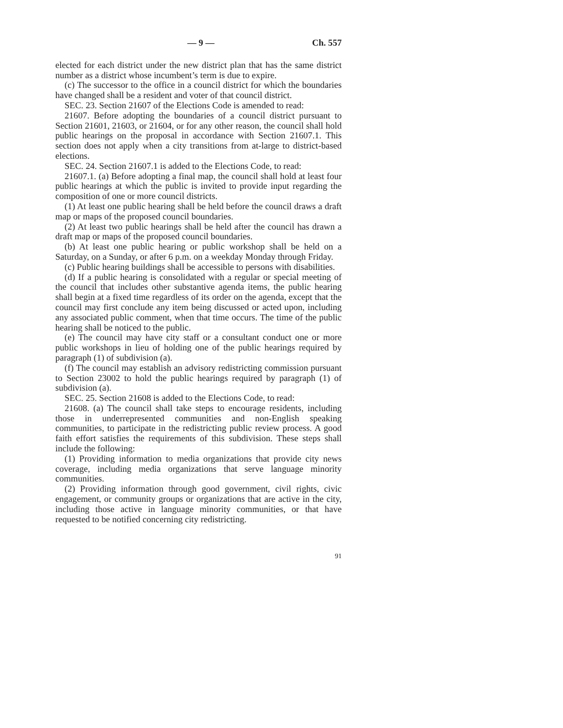— 9 — Ch. 557
elected for each district under the new district plan that has the same district number as a district whose incumbent’s term is due to expire.
(c) The successor to the office in a council district for which the boundaries have changed shall be a resident and voter of that council district.
SEC. 23. Section 21607 of the Elections Code is amended to read:
21607. Before adopting the boundaries of a council district pursuant to Section 21601, 21603, or 21604, or for any other reason, the council shall hold public hearings on the proposal in accordance with Section 21607.1. This section does not apply when a city transitions from at-large to district-based elections.
SEC. 24. Section 21607.1 is added to the Elections Code, to read:
21607.1. (a) Before adopting a final map, the council shall hold at least four public hearings at which the public is invited to provide input regarding the composition of one or more council districts.
(1) At least one public hearing shall be held before the council draws a draft map or maps of the proposed council boundaries.
(2) At least two public hearings shall be held after the council has drawn a draft map or maps of the proposed council boundaries.
(b) At least one public hearing or public workshop shall be held on a Saturday, on a Sunday, or after 6 p.m. on a weekday Monday through Friday.
(c) Public hearing buildings shall be accessible to persons with disabilities.
(d) If a public hearing is consolidated with a regular or special meeting of the council that includes other substantive agenda items, the public hearing shall begin at a fixed time regardless of its order on the agenda, except that the council may first conclude any item being discussed or acted upon, including any associated public comment, when that time occurs. The time of the public hearing shall be noticed to the public.
(e) The council may have city staff or a consultant conduct one or more public workshops in lieu of holding one of the public hearings required by paragraph (1) of subdivision (a).
(f) The council may establish an advisory redistricting commission pursuant to Section 23002 to hold the public hearings required by paragraph (1) of subdivision (a).
SEC. 25. Section 21608 is added to the Elections Code, to read:
21608. (a) The council shall take steps to encourage residents, including those in underrepresented communities and non-English speaking communities, to participate in the redistricting public review process. A good faith effort satisfies the requirements of this subdivision. These steps shall include the following:
(1) Providing information to media organizations that provide city news coverage, including media organizations that serve language minority communities.
(2) Providing information through good government, civil rights, civic engagement, or community groups or organizations that are active in the city, including those active in language minority communities, or that have requested to be notified concerning city redistricting.
91